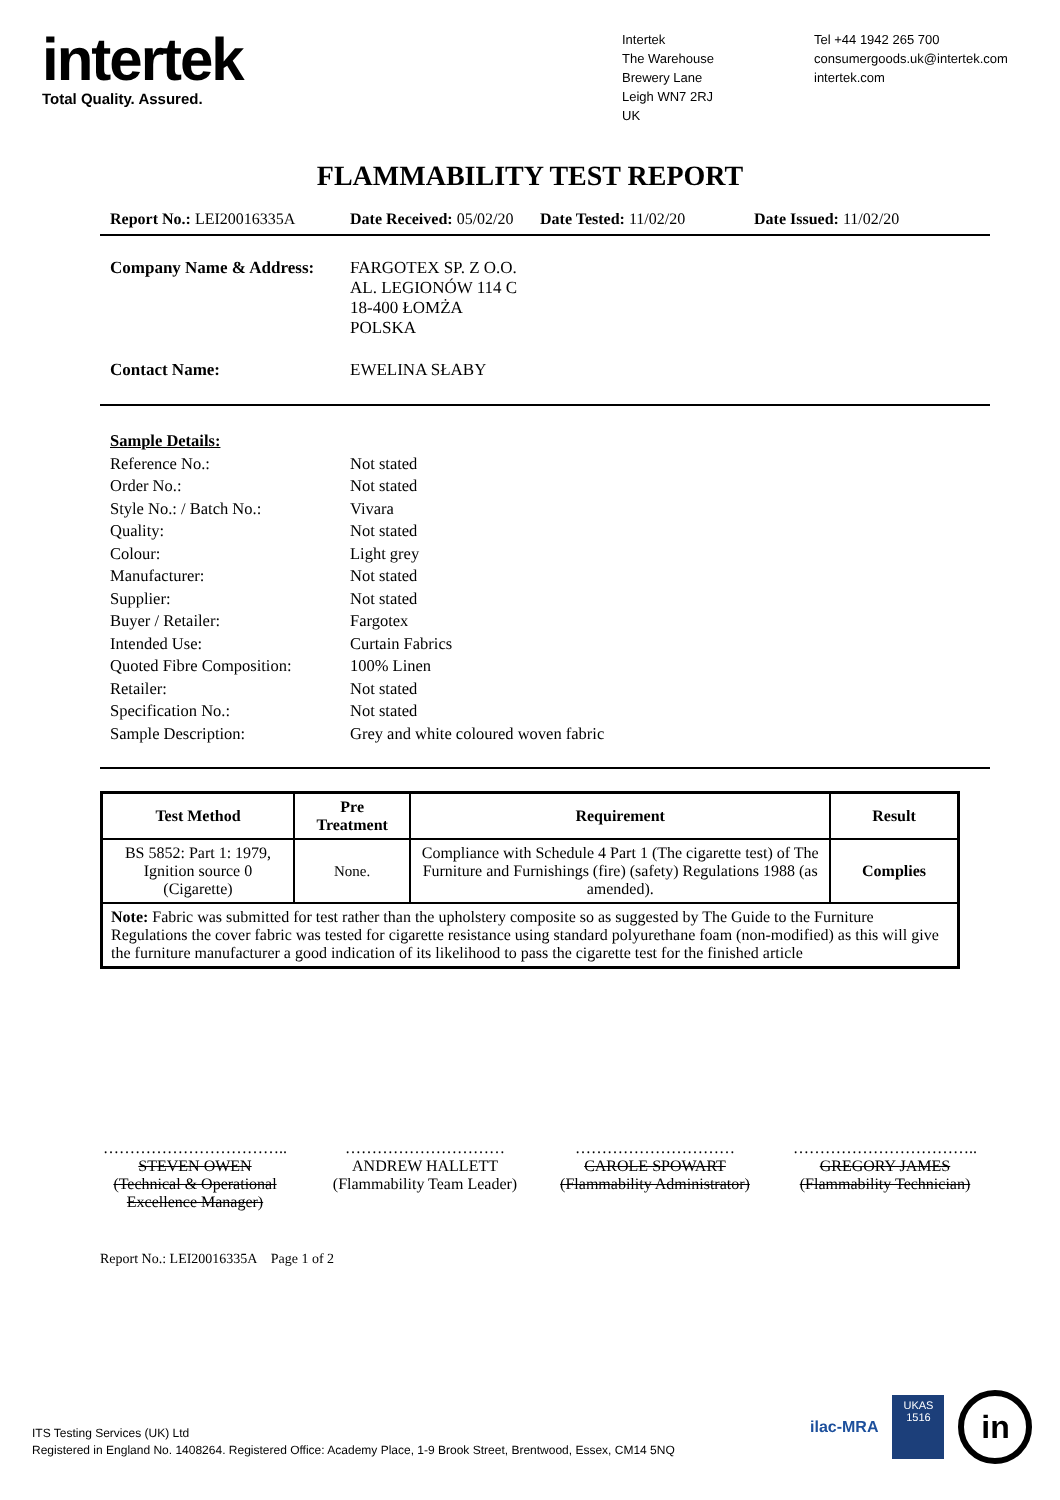intertek
Total Quality. Assured.
Intertek
The Warehouse
Brewery Lane
Leigh WN7 2RJ
UK
Tel +44 1942 265 700
consumergoods.uk@intertek.com
intertek.com
FLAMMABILITY TEST REPORT
Report No.: LEI20016335A Date Received: 05/02/20
Date Tested: 11/02/20 Date Issued: 11/02/20
Company Name & Address: FARGOTEX SP. Z O.O.
AL. LEGIONÓW 114 C
18-400 ŁOMŻA
POLSKA
Contact Name: EWELINA SŁABY
Sample Details:
Reference No.: Not stated
Order No.: Not stated
Style No.: / Batch No.: Vivara
Quality: Not stated
Colour: Light grey
Manufacturer: Not stated
Supplier: Not stated
Buyer / Retailer: Fargotex
Intended Use: Curtain Fabrics
Quoted Fibre Composition:
100% Linen
Retailer: Not stated
Specification No.: Not stated
Sample Description: Grey and white coloured woven fabric
| Test Method | Pre Treatment | Requirement | Result |
| --- | --- | --- | --- |
| BS 5852: Part 1: 1979, Ignition source 0 (Cigarette) | None. | Compliance with Schedule 4 Part 1 (The cigarette test) of The Furniture and Furnishings (fire) (safety) Regulations 1988 (as amended). | Complies |
| Note: Fabric was submitted for test rather than the upholstery composite so as suggested by The Guide to the Furniture Regulations the cover fabric was tested for cigarette resistance using standard polyurethane foam (non-modified) as this will give the furniture manufacturer a good indication of its likelihood to pass the cigarette test for the finished article | | | |
……………………………..
STEVEN OWEN
(Technical & Operational Excellence Manager)
…………………………
ANDREW HALLETT
(Flammability Team Leader)
…………………………
CAROLE SPOWART
(Flammability Administrator)
……………………………..
GREGORY JAMES
(Flammability Technician)
Report No.: LEI20016335A Page 1 of 2
ITS Testing Services (UK) Ltd
Registered in England No. 1408264. Registered Office: Academy Place, 1-9 Brook Street, Brentwood, Essex, CM14 5NQ
ilac-MRA
UKAS
1516
in